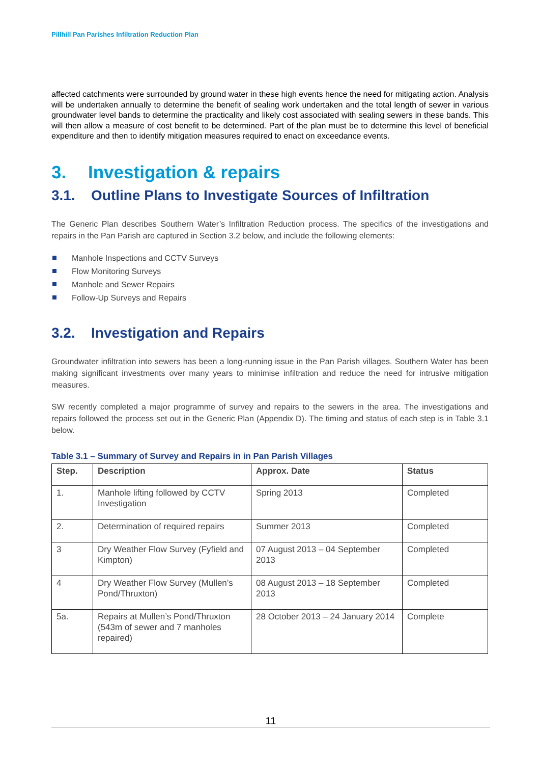Pillhill Pan Parishes Infiltration Reduction Plan
affected catchments were surrounded by ground water in these high events hence the need for mitigating action. Analysis will be undertaken annually to determine the benefit of sealing work undertaken and the total length of sewer in various groundwater level bands to determine the practicality and likely cost associated with sealing sewers in these bands. This will then allow a measure of cost benefit to be determined. Part of the plan must be to determine this level of beneficial expenditure and then to identify mitigation measures required to enact on exceedance events.
3. Investigation & repairs
3.1. Outline Plans to Investigate Sources of Infiltration
The Generic Plan describes Southern Water’s Infiltration Reduction process. The specifics of the investigations and repairs in the Pan Parish are captured in Section 3.2 below, and include the following elements:
Manhole Inspections and CCTV Surveys
Flow Monitoring Surveys
Manhole and Sewer Repairs
Follow-Up Surveys and Repairs
3.2. Investigation and Repairs
Groundwater infiltration into sewers has been a long-running issue in the Pan Parish villages. Southern Water has been making significant investments over many years to minimise infiltration and reduce the need for intrusive mitigation measures.
SW recently completed a major programme of survey and repairs to the sewers in the area. The investigations and repairs followed the process set out in the Generic Plan (Appendix D). The timing and status of each step is in Table 3.1 below.
Table 3.1 – Summary of Survey and Repairs in in Pan Parish Villages
| Step. | Description | Approx. Date | Status |
| --- | --- | --- | --- |
| 1. | Manhole lifting followed by CCTV Investigation | Spring 2013 | Completed |
| 2. | Determination of required repairs | Summer 2013 | Completed |
| 3 | Dry Weather Flow Survey (Fyfield and Kimpton) | 07 August 2013 – 04 September 2013 | Completed |
| 4 | Dry Weather Flow Survey (Mullen’s Pond/Thruxton) | 08 August 2013 – 18 September 2013 | Completed |
| 5a. | Repairs at Mullen’s Pond/Thruxton (543m of sewer and 7 manholes repaired) | 28 October 2013 – 24 January 2014 | Complete |
11